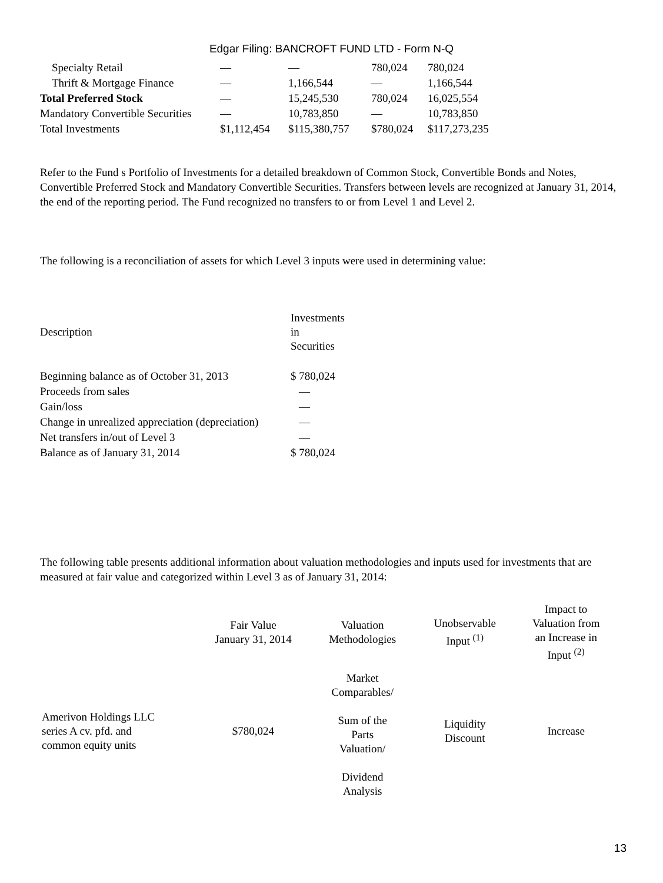Edgar Filing: BANCROFT FUND LTD - Form N-Q
| Specialty Retail | — | — | 780,024 | 780,024 |
| Thrift & Mortgage Finance | — | 1,166,544 | — | 1,166,544 |
| Total Preferred Stock | — | 15,245,530 | 780,024 | 16,025,554 |
| Mandatory Convertible Securities | — | 10,783,850 | — | 10,783,850 |
| Total Investments | $1,112,454 | $115,380,757 | $780,024 | $117,273,235 |
Refer to the Fund s Portfolio of Investments for a detailed breakdown of Common Stock, Convertible Bonds and Notes, Convertible Preferred Stock and Mandatory Convertible Securities. Transfers between levels are recognized at January 31, 2014, the end of the reporting period. The Fund recognized no transfers to or from Level 1 and Level 2.
The following is a reconciliation of assets for which Level 3 inputs were used in determining value:
| Description | Investments in Securities |
| Beginning balance as of October 31, 2013 | $ 780,024 |
| Proceeds from sales | — |
| Gain/loss | — |
| Change in unrealized appreciation (depreciation) | — |
| Net transfers in/out of Level 3 | — |
| Balance as of January 31, 2014 | $ 780,024 |
The following table presents additional information about valuation methodologies and inputs used for investments that are measured at fair value and categorized within Level 3 as of January 31, 2014:
| | Fair Value January 31, 2014 | Valuation Methodologies | Unobservable Input <sup>(1)</sup> | Impact to Valuation from an Increase in Input <sup>(2)</sup> |
| --- | --- | --- | --- | --- |
| Amerivon Holdings LLC series A cv. pfd. and common equity units | $780,024 | Market Comparables/ Sum of the Parts Valuation/ Dividend Analysis | Liquidity Discount | Increase |
13